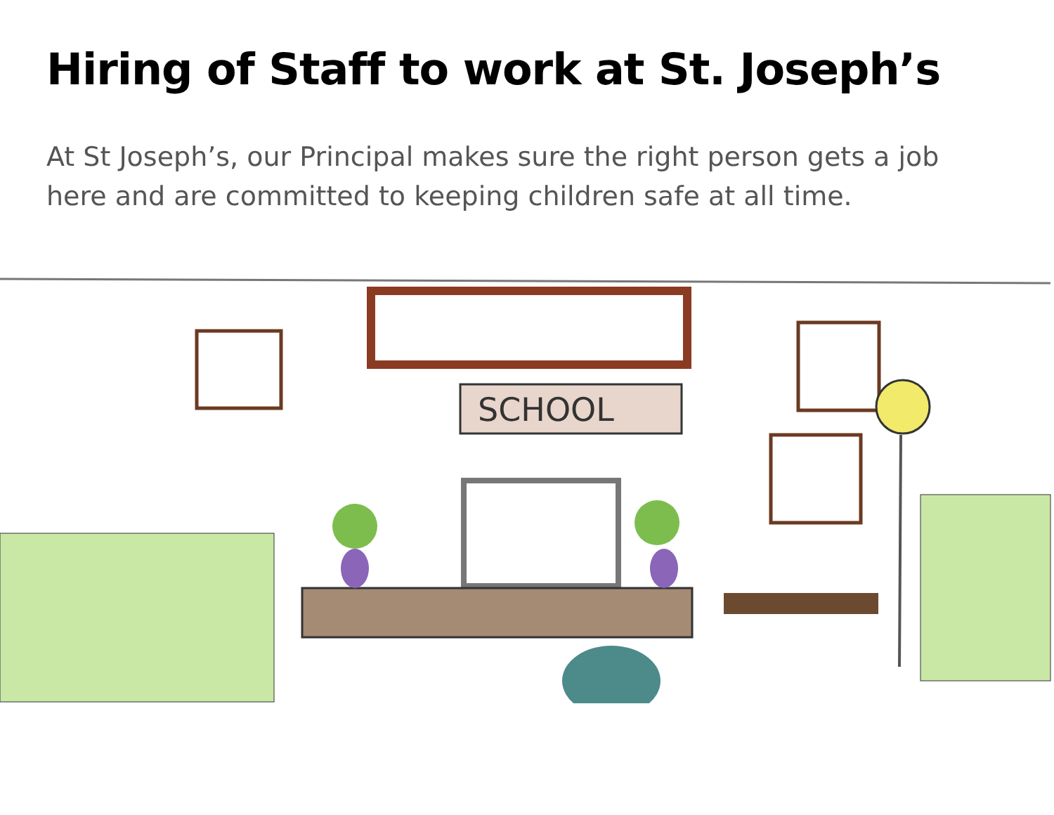Hiring of Staff to work at St. Joseph’s
At St Joseph’s, our Principal makes sure the right person gets a job here and are committed to keeping children safe at all time.
SCHOOL